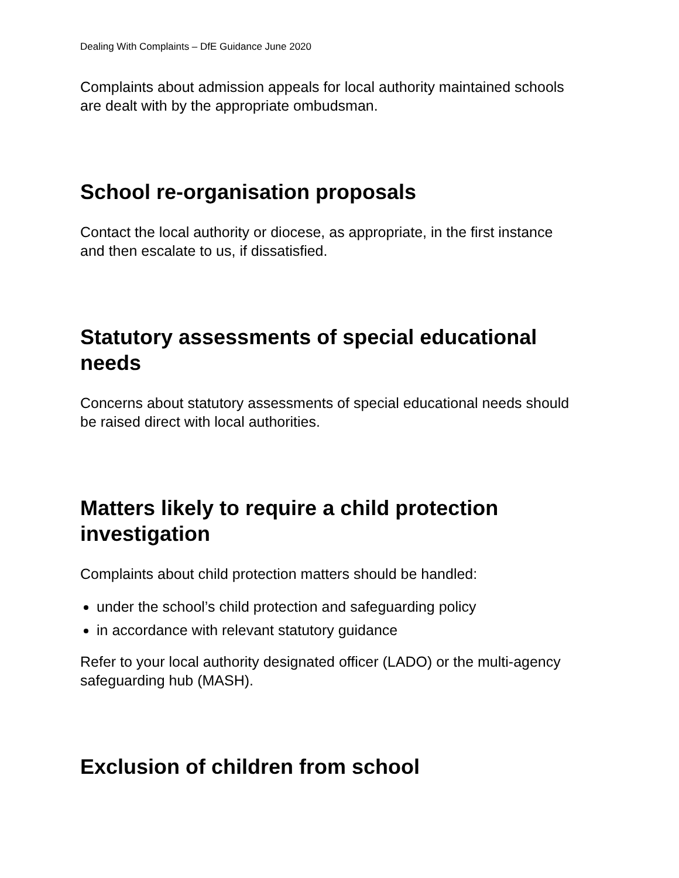Dealing With Complaints – DfE Guidance June 2020
Complaints about admission appeals for local authority maintained schools are dealt with by the appropriate ombudsman.
School re-organisation proposals
Contact the local authority or diocese, as appropriate, in the first instance and then escalate to us, if dissatisfied.
Statutory assessments of special educational needs
Concerns about statutory assessments of special educational needs should be raised direct with local authorities.
Matters likely to require a child protection investigation
Complaints about child protection matters should be handled:
under the school’s child protection and safeguarding policy
in accordance with relevant statutory guidance
Refer to your local authority designated officer (LADO) or the multi-agency safeguarding hub (MASH).
Exclusion of children from school